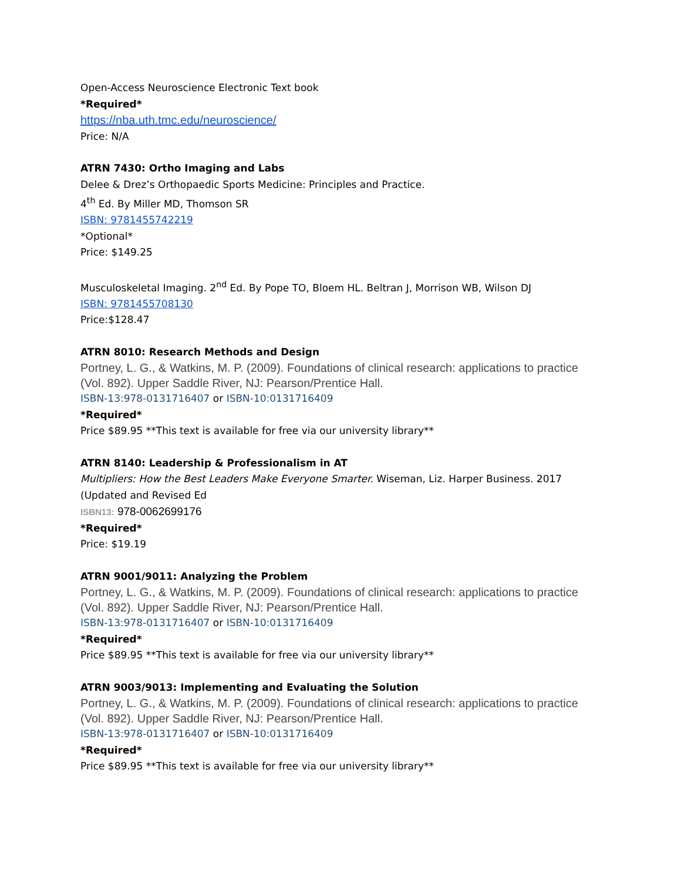Open-Access Neuroscience Electronic Text book
*Required*
https://nba.uth.tmc.edu/neuroscience/
Price: N/A
ATRN 7430: Ortho Imaging and Labs
Delee & Drez’s Orthopaedic Sports Medicine: Principles and Practice.
4<sup>th</sup> Ed. By Miller MD, Thomson SR
ISBN: 9781455742219
*Optional*
Price: $149.25
Musculoskeletal Imaging. 2<sup>nd</sup> Ed. By Pope TO, Bloem HL. Beltran J, Morrison WB, Wilson DJ
ISBN: 9781455708130
Price:$128.47
ATRN 8010: Research Methods and Design
Portney, L. G., & Watkins, M. P. (2009). Foundations of clinical research: applications to practice (Vol. 892). Upper Saddle River, NJ: Pearson/Prentice Hall.
ISBN-13:978-0131716407 or ISBN-10:0131716409
*Required*
Price $89.95 **This text is available for free via our university library**
ATRN 8140: Leadership & Professionalism in AT
Multipliers: How the Best Leaders Make Everyone Smarter. Wiseman, Liz. Harper Business. 2017 (Updated and Revised Ed
ISBN13: 978-0062699176
*Required*
Price: $19.19
ATRN 9001/9011: Analyzing the Problem
Portney, L. G., & Watkins, M. P. (2009). Foundations of clinical research: applications to practice (Vol. 892). Upper Saddle River, NJ: Pearson/Prentice Hall.
ISBN-13:978-0131716407 or ISBN-10:0131716409
*Required*
Price $89.95 **This text is available for free via our university library**
ATRN 9003/9013: Implementing and Evaluating the Solution
Portney, L. G., & Watkins, M. P. (2009). Foundations of clinical research: applications to practice (Vol. 892). Upper Saddle River, NJ: Pearson/Prentice Hall.
ISBN-13:978-0131716407 or ISBN-10:0131716409
*Required*
Price $89.95 **This text is available for free via our university library**